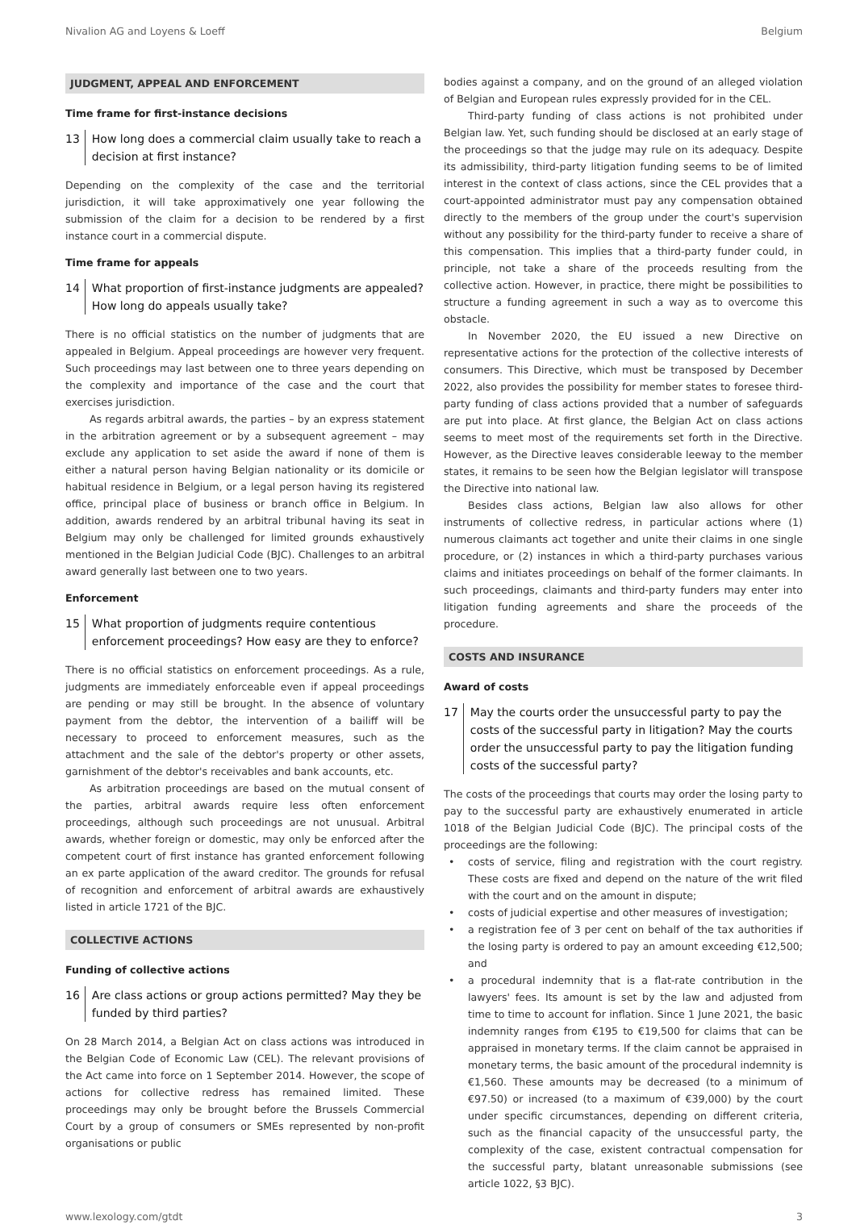Nivalion AG and Loyens & Loeff Belgium
JUDGMENT, APPEAL AND ENFORCEMENT
Time frame for first-instance decisions
13 How long does a commercial claim usually take to reach a decision at first instance?
Depending on the complexity of the case and the territorial jurisdiction, it will take approximatively one year following the submission of the claim for a decision to be rendered by a first instance court in a commercial dispute.
Time frame for appeals
14 What proportion of first-instance judgments are appealed? How long do appeals usually take?
There is no official statistics on the number of judgments that are appealed in Belgium. Appeal proceedings are however very frequent. Such proceedings may last between one to three years depending on the complexity and importance of the case and the court that exercises jurisdiction.
As regards arbitral awards, the parties – by an express statement in the arbitration agreement or by a subsequent agreement – may exclude any application to set aside the award if none of them is either a natural person having Belgian nationality or its domicile or habitual residence in Belgium, or a legal person having its registered office, principal place of business or branch office in Belgium. In addition, awards rendered by an arbitral tribunal having its seat in Belgium may only be challenged for limited grounds exhaustively mentioned in the Belgian Judicial Code (BJC). Challenges to an arbitral award generally last between one to two years.
Enforcement
15 What proportion of judgments require contentious enforcement proceedings? How easy are they to enforce?
There is no official statistics on enforcement proceedings. As a rule, judgments are immediately enforceable even if appeal proceedings are pending or may still be brought. In the absence of voluntary payment from the debtor, the intervention of a bailiff will be necessary to proceed to enforcement measures, such as the attachment and the sale of the debtor's property or other assets, garnishment of the debtor's receivables and bank accounts, etc.
As arbitration proceedings are based on the mutual consent of the parties, arbitral awards require less often enforcement proceedings, although such proceedings are not unusual. Arbitral awards, whether foreign or domestic, may only be enforced after the competent court of first instance has granted enforcement following an ex parte application of the award creditor. The grounds for refusal of recognition and enforcement of arbitral awards are exhaustively listed in article 1721 of the BJC.
COLLECTIVE ACTIONS
Funding of collective actions
16 Are class actions or group actions permitted? May they be funded by third parties?
On 28 March 2014, a Belgian Act on class actions was introduced in the Belgian Code of Economic Law (CEL). The relevant provisions of the Act came into force on 1 September 2014. However, the scope of actions for collective redress has remained limited. These proceedings may only be brought before the Brussels Commercial Court by a group of consumers or SMEs represented by non-profit organisations or public
bodies against a company, and on the ground of an alleged violation of Belgian and European rules expressly provided for in the CEL.
Third-party funding of class actions is not prohibited under Belgian law. Yet, such funding should be disclosed at an early stage of the proceedings so that the judge may rule on its adequacy. Despite its admissibility, third-party litigation funding seems to be of limited interest in the context of class actions, since the CEL provides that a court-appointed administrator must pay any compensation obtained directly to the members of the group under the court's supervision without any possibility for the third-party funder to receive a share of this compensation. This implies that a third-party funder could, in principle, not take a share of the proceeds resulting from the collective action. However, in practice, there might be possibilities to structure a funding agreement in such a way as to overcome this obstacle.
In November 2020, the EU issued a new Directive on representative actions for the protection of the collective interests of consumers. This Directive, which must be transposed by December 2022, also provides the possibility for member states to foresee third-party funding of class actions provided that a number of safeguards are put into place. At first glance, the Belgian Act on class actions seems to meet most of the requirements set forth in the Directive. However, as the Directive leaves considerable leeway to the member states, it remains to be seen how the Belgian legislator will transpose the Directive into national law.
Besides class actions, Belgian law also allows for other instruments of collective redress, in particular actions where (1) numerous claimants act together and unite their claims in one single procedure, or (2) instances in which a third-party purchases various claims and initiates proceedings on behalf of the former claimants. In such proceedings, claimants and third-party funders may enter into litigation funding agreements and share the proceeds of the procedure.
COSTS AND INSURANCE
Award of costs
17 May the courts order the unsuccessful party to pay the costs of the successful party in litigation? May the courts order the unsuccessful party to pay the litigation funding costs of the successful party?
The costs of the proceedings that courts may order the losing party to pay to the successful party are exhaustively enumerated in article 1018 of the Belgian Judicial Code (BJC). The principal costs of the proceedings are the following:
• costs of service, filing and registration with the court registry. These costs are fixed and depend on the nature of the writ filed with the court and on the amount in dispute;
• costs of judicial expertise and other measures of investigation;
• a registration fee of 3 per cent on behalf of the tax authorities if the losing party is ordered to pay an amount exceeding €12,500; and
• a procedural indemnity that is a flat-rate contribution in the lawyers' fees. Its amount is set by the law and adjusted from time to time to account for inflation. Since 1 June 2021, the basic indemnity ranges from €195 to €19,500 for claims that can be appraised in monetary terms. If the claim cannot be appraised in monetary terms, the basic amount of the procedural indemnity is €1,560. These amounts may be decreased (to a minimum of €97.50) or increased (to a maximum of €39,000) by the court under specific circumstances, depending on different criteria, such as the financial capacity of the unsuccessful party, the complexity of the case, existent contractual compensation for the successful party, blatant unreasonable submissions (see article 1022, §3 BJC).
www.lexology.com/gtdt 3